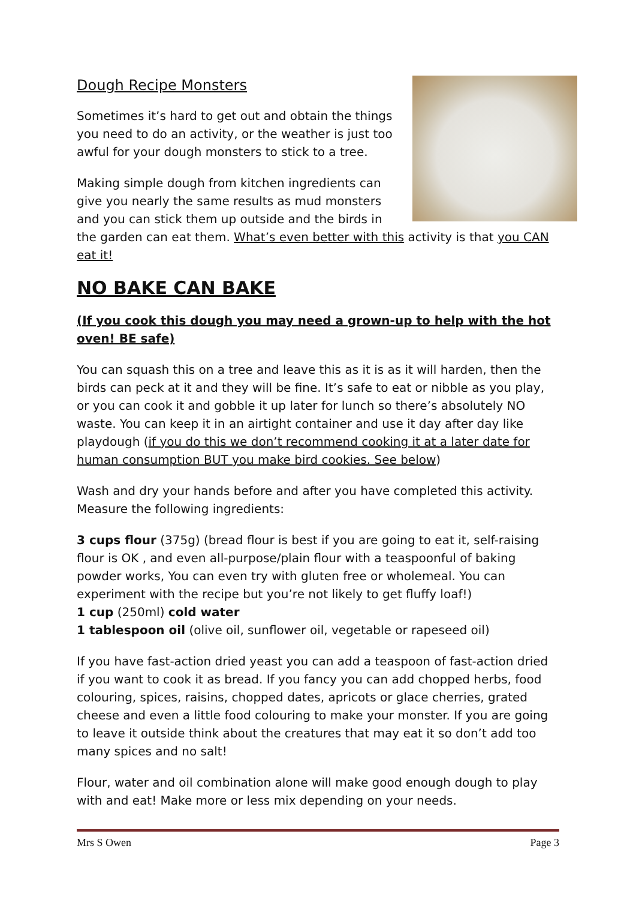Dough Recipe Monsters
Sometimes it’s hard to get out and obtain the things you need to do an activity, or the weather is just too awful for your dough monsters to stick to a tree.
Making simple dough from kitchen ingredients can give you nearly the same results as mud monsters and you can stick them up outside and the birds in the garden can eat them. What’s even better with this activity is that you CAN eat it!
NO BAKE CAN BAKE
(If you cook this dough you may need a grown-up to help with the hot oven! BE safe)
You can squash this on a tree and leave this as it is as it will harden, then the birds can peck at it and they will be fine. It’s safe to eat or nibble as you play, or you can cook it and gobble it up later for lunch so there’s absolutely NO waste. You can keep it in an airtight container and use it day after day like playdough (if you do this we don’t recommend cooking it at a later date for human consumption BUT you make bird cookies. See below)
Wash and dry your hands before and after you have completed this activity. Measure the following ingredients:
3 cups flour (375g) (bread flour is best if you are going to eat it, self-raising flour is OK , and even all-purpose/plain flour with a teaspoonful of baking powder works, You can even try with gluten free or wholemeal. You can experiment with the recipe but you’re not likely to get fluffy loaf!)
1 cup (250ml) cold water
1 tablespoon oil (olive oil, sunflower oil, vegetable or rapeseed oil)
If you have fast-action dried yeast you can add a teaspoon of fast-action dried if you want to cook it as bread. If you fancy you can add chopped herbs, food colouring, spices, raisins, chopped dates, apricots or glace cherries, grated cheese and even a little food colouring to make your monster. If you are going to leave it outside think about the creatures that may eat it so don’t add too many spices and no salt!
Flour, water and oil combination alone will make good enough dough to play with and eat! Make more or less mix depending on your needs.
Mrs S Owen Page 3